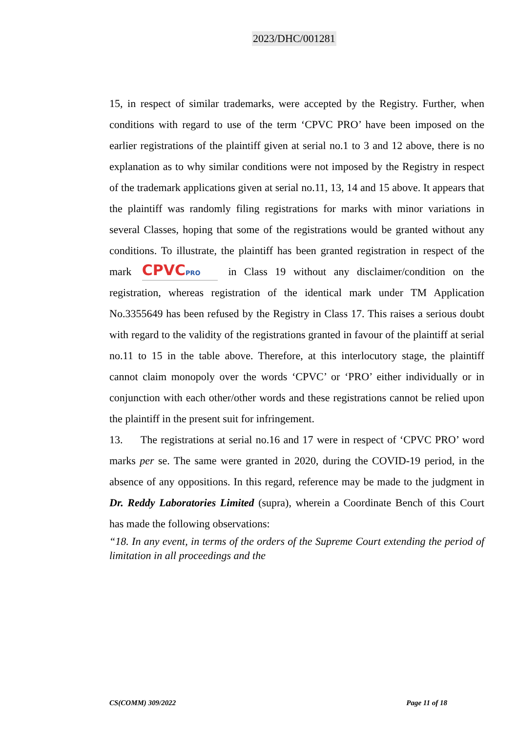2023/DHC/001281
15, in respect of similar trademarks, were accepted by the Registry. Further, when conditions with regard to use of the term ‘CPVC PRO’ have been imposed on the earlier registrations of the plaintiff given at serial no.1 to 3 and 12 above, there is no explanation as to why similar conditions were not imposed by the Registry in respect of the trademark applications given at serial no.11, 13, 14 and 15 above. It appears that the plaintiff was randomly filing registrations for marks with minor variations in several Classes, hoping that some of the registrations would be granted without any conditions. To illustrate, the plaintiff has been granted registration in respect of the mark CPVCPRO in Class 19 without any disclaimer/condition on the registration, whereas registration of the identical mark under TM Application No.3355649 has been refused by the Registry in Class 17. This raises a serious doubt with regard to the validity of the registrations granted in favour of the plaintiff at serial no.11 to 15 in the table above. Therefore, at this interlocutory stage, the plaintiff cannot claim monopoly over the words ‘CPVC’ or ‘PRO’ either individually or in conjunction with each other/other words and these registrations cannot be relied upon the plaintiff in the present suit for infringement.
13. The registrations at serial no.16 and 17 were in respect of ‘CPVC PRO’ word marks per se. The same were granted in 2020, during the COVID-19 period, in the absence of any oppositions. In this regard, reference may be made to the judgment in Dr. Reddy Laboratories Limited (supra), wherein a Coordinate Bench of this Court has made the following observations:
“18. In any event, in terms of the orders of the Supreme Court extending the period of limitation in all proceedings and the
CS(COMM) 309/2022 Page 11 of 18